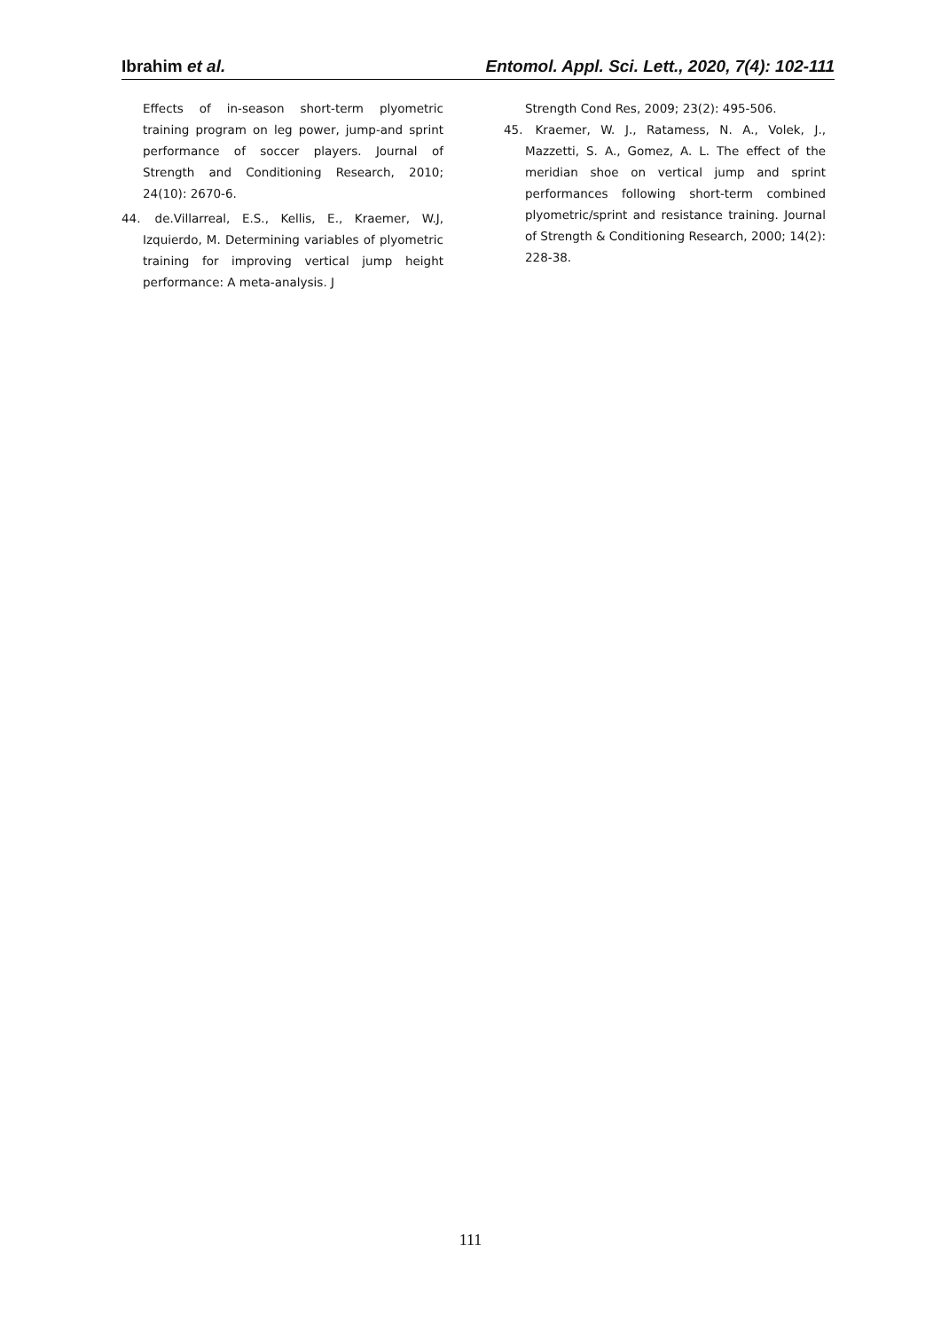Ibrahim et al. Entomol. Appl. Sci. Lett., 2020, 7(4): 102-111
Effects of in-season short-term plyometric training program on leg power, jump-and sprint performance of soccer players. Journal of Strength and Conditioning Research, 2010; 24(10): 2670-6.
44. de.Villarreal, E.S., Kellis, E., Kraemer, W.J, Izquierdo, M. Determining variables of plyometric training for improving vertical jump height performance: A meta-analysis. J
Strength Cond Res, 2009; 23(2): 495-506.
45. Kraemer, W. J., Ratamess, N. A., Volek, J., Mazzetti, S. A., Gomez, A. L. The effect of the meridian shoe on vertical jump and sprint performances following short-term combined plyometric/sprint and resistance training. Journal of Strength & Conditioning Research, 2000; 14(2): 228-38.
111